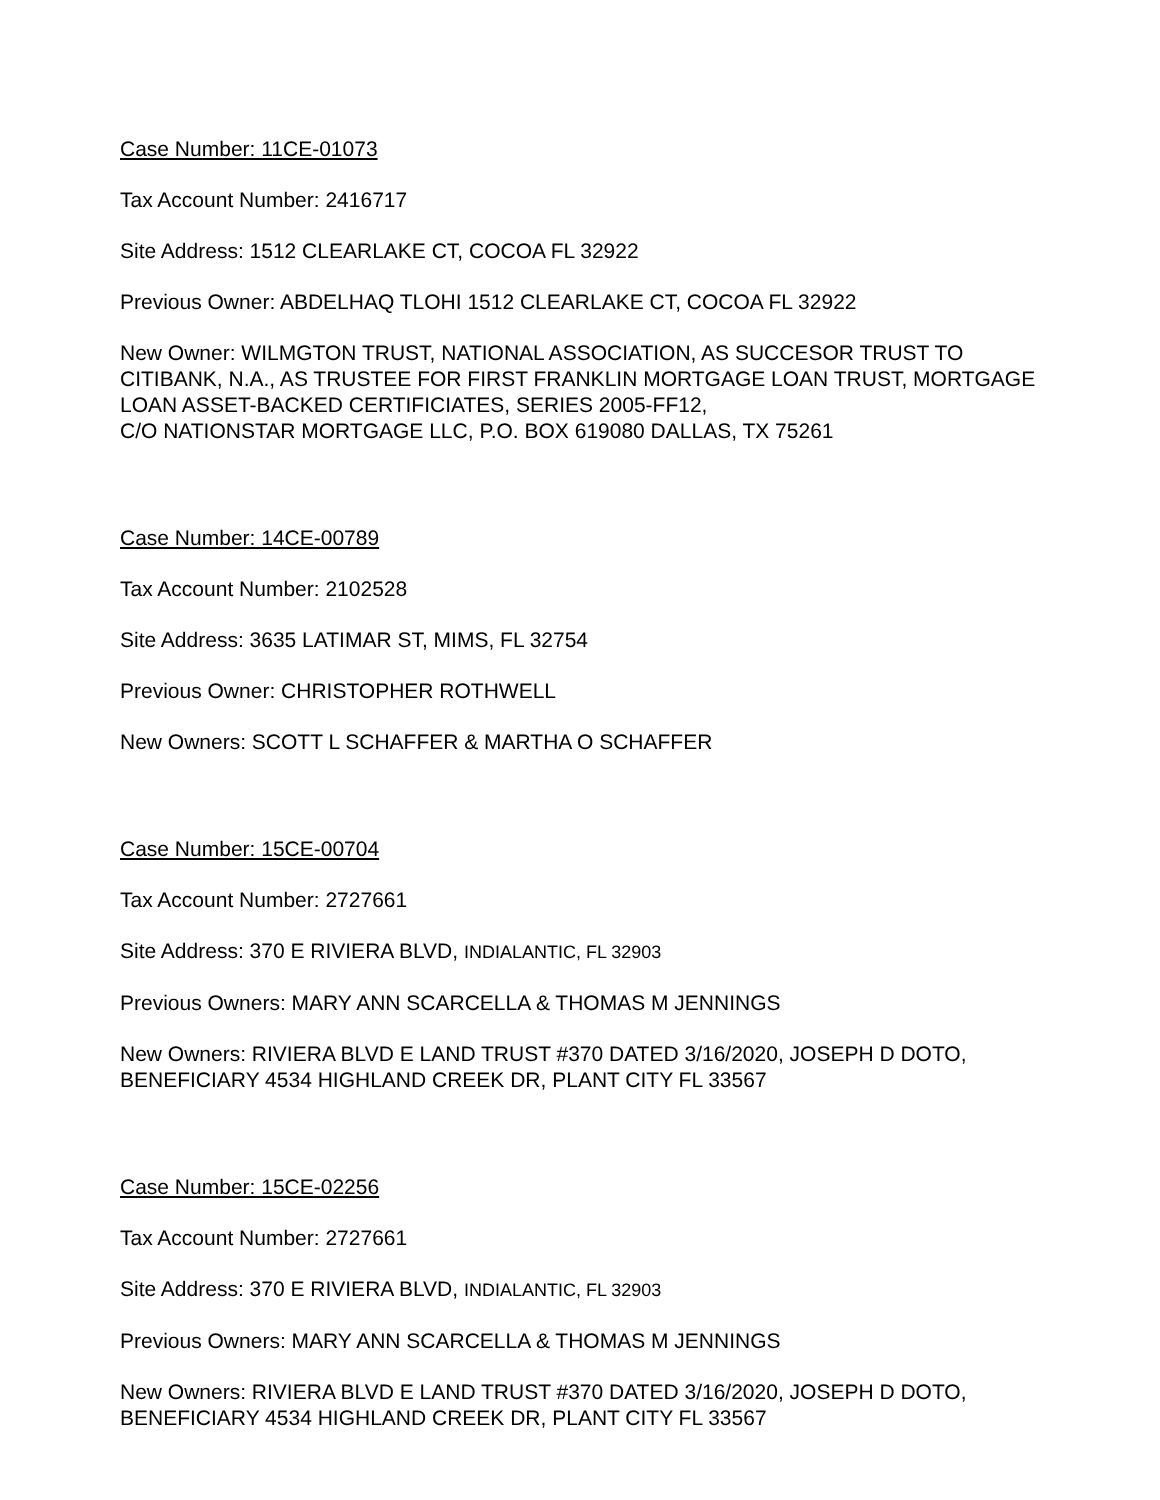Case Number: 11CE-01073
Tax Account Number: 2416717
Site Address: 1512 CLEARLAKE CT, COCOA FL 32922
Previous Owner: ABDELHAQ TLOHI 1512 CLEARLAKE CT, COCOA FL 32922
New Owner: WILMGTON TRUST, NATIONAL ASSOCIATION, AS SUCCESOR TRUST TO CITIBANK, N.A., AS TRUSTEE FOR FIRST FRANKLIN MORTGAGE LOAN TRUST, MORTGAGE LOAN ASSET-BACKED CERTIFICIATES, SERIES 2005-FF12,
C/O NATIONSTAR MORTGAGE LLC, P.O. BOX 619080 DALLAS, TX 75261
Case Number: 14CE-00789
Tax Account Number: 2102528
Site Address: 3635 LATIMAR ST, MIMS, FL 32754
Previous Owner: CHRISTOPHER ROTHWELL
New Owners: SCOTT L SCHAFFER & MARTHA O SCHAFFER
Case Number: 15CE-00704
Tax Account Number: 2727661
Site Address: 370 E RIVIERA BLVD, INDIALANTIC, FL 32903
Previous Owners: MARY ANN SCARCELLA & THOMAS M JENNINGS
New Owners: RIVIERA BLVD E LAND TRUST #370 DATED 3/16/2020, JOSEPH D DOTO, BENEFICIARY 4534 HIGHLAND CREEK DR, PLANT CITY FL 33567
Case Number: 15CE-02256
Tax Account Number: 2727661
Site Address: 370 E RIVIERA BLVD, INDIALANTIC, FL 32903
Previous Owners: MARY ANN SCARCELLA & THOMAS M JENNINGS
New Owners: RIVIERA BLVD E LAND TRUST #370 DATED 3/16/2020, JOSEPH D DOTO, BENEFICIARY 4534 HIGHLAND CREEK DR, PLANT CITY FL 33567